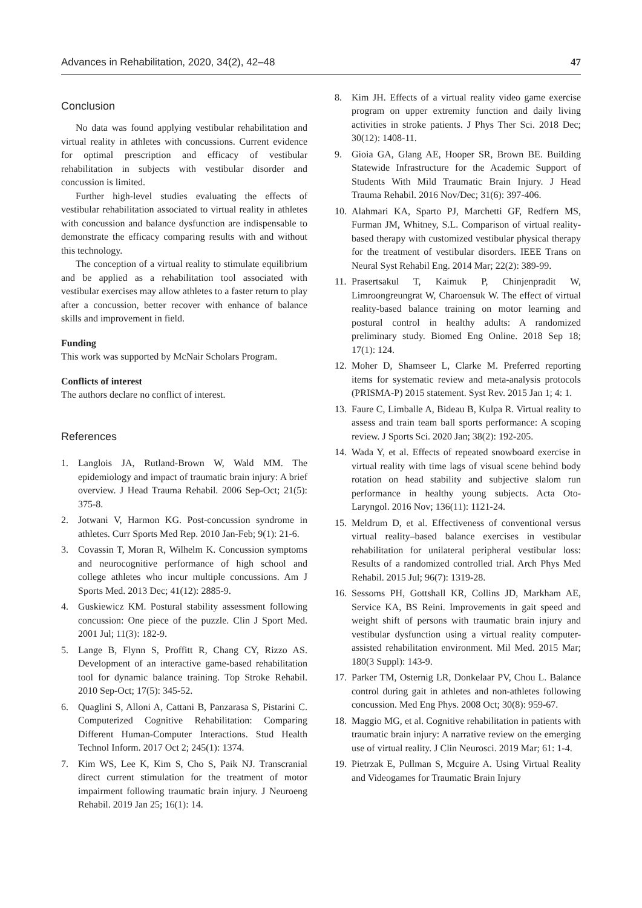Advances in Rehabilitation, 2020, 34(2), 42–48 47
Conclusion
No data was found applying vestibular rehabilitation and virtual reality in athletes with concussions. Current evidence for optimal prescription and efficacy of vestibular rehabilitation in subjects with vestibular disorder and concussion is limited.
Further high-level studies evaluating the effects of vestibular rehabilitation associated to virtual reality in athletes with concussion and balance dysfunction are indispensable to demonstrate the efficacy comparing results with and without this technology.
The conception of a virtual reality to stimulate equilibrium and be applied as a rehabilitation tool associated with vestibular exercises may allow athletes to a faster return to play after a concussion, better recover with enhance of balance skills and improvement in field.
Funding
This work was supported by McNair Scholars Program.
Conflicts of interest
The authors declare no conflict of interest.
References
1. Langlois JA, Rutland-Brown W, Wald MM. The epidemiology and impact of traumatic brain injury: A brief overview. J Head Trauma Rehabil. 2006 Sep-Oct; 21(5): 375-8.
2. Jotwani V, Harmon KG. Post-concussion syndrome in athletes. Curr Sports Med Rep. 2010 Jan-Feb; 9(1): 21-6.
3. Covassin T, Moran R, Wilhelm K. Concussion symptoms and neurocognitive performance of high school and college athletes who incur multiple concussions. Am J Sports Med. 2013 Dec; 41(12): 2885-9.
4. Guskiewicz KM. Postural stability assessment following concussion: One piece of the puzzle. Clin J Sport Med. 2001 Jul; 11(3): 182-9.
5. Lange B, Flynn S, Proffitt R, Chang CY, Rizzo AS. Development of an interactive game-based rehabilitation tool for dynamic balance training. Top Stroke Rehabil. 2010 Sep-Oct; 17(5): 345-52.
6. Quaglini S, Alloni A, Cattani B, Panzarasa S, Pistarini C. Computerized Cognitive Rehabilitation: Comparing Different Human-Computer Interactions. Stud Health Technol Inform. 2017 Oct 2; 245(1): 1374.
7. Kim WS, Lee K, Kim S, Cho S, Paik NJ. Transcranial direct current stimulation for the treatment of motor impairment following traumatic brain injury. J Neuroeng Rehabil. 2019 Jan 25; 16(1): 14.
8. Kim JH. Effects of a virtual reality video game exercise program on upper extremity function and daily living activities in stroke patients. J Phys Ther Sci. 2018 Dec; 30(12): 1408-11.
9. Gioia GA, Glang AE, Hooper SR, Brown BE. Building Statewide Infrastructure for the Academic Support of Students With Mild Traumatic Brain Injury. J Head Trauma Rehabil. 2016 Nov/Dec; 31(6): 397-406.
10. Alahmari KA, Sparto PJ, Marchetti GF, Redfern MS, Furman JM, Whitney, S.L. Comparison of virtual reality-based therapy with customized vestibular physical therapy for the treatment of vestibular disorders. IEEE Trans on Neural Syst Rehabil Eng. 2014 Mar; 22(2): 389-99.
11. Prasertsakul T, Kaimuk P, Chinjenpradit W, Limroongreungrat W, Charoensuk W. The effect of virtual reality-based balance training on motor learning and postural control in healthy adults: A randomized preliminary study. Biomed Eng Online. 2018 Sep 18; 17(1): 124.
12. Moher D, Shamseer L, Clarke M. Preferred reporting items for systematic review and meta-analysis protocols (PRISMA-P) 2015 statement. Syst Rev. 2015 Jan 1; 4: 1.
13. Faure C, Limballe A, Bideau B, Kulpa R. Virtual reality to assess and train team ball sports performance: A scoping review. J Sports Sci. 2020 Jan; 38(2): 192-205.
14. Wada Y, et al. Effects of repeated snowboard exercise in virtual reality with time lags of visual scene behind body rotation on head stability and subjective slalom run performance in healthy young subjects. Acta Oto-Laryngol. 2016 Nov; 136(11): 1121-24.
15. Meldrum D, et al. Effectiveness of conventional versus virtual reality–based balance exercises in vestibular rehabilitation for unilateral peripheral vestibular loss: Results of a randomized controlled trial. Arch Phys Med Rehabil. 2015 Jul; 96(7): 1319-28.
16. Sessoms PH, Gottshall KR, Collins JD, Markham AE, Service KA, BS Reini. Improvements in gait speed and weight shift of persons with traumatic brain injury and vestibular dysfunction using a virtual reality computer-assisted rehabilitation environment. Mil Med. 2015 Mar; 180(3 Suppl): 143-9.
17. Parker TM, Osternig LR, Donkelaar PV, Chou L. Balance control during gait in athletes and non-athletes following concussion. Med Eng Phys. 2008 Oct; 30(8): 959-67.
18. Maggio MG, et al. Cognitive rehabilitation in patients with traumatic brain injury: A narrative review on the emerging use of virtual reality. J Clin Neurosci. 2019 Mar; 61: 1-4.
19. Pietrzak E, Pullman S, Mcguire A. Using Virtual Reality and Videogames for Traumatic Brain Injury